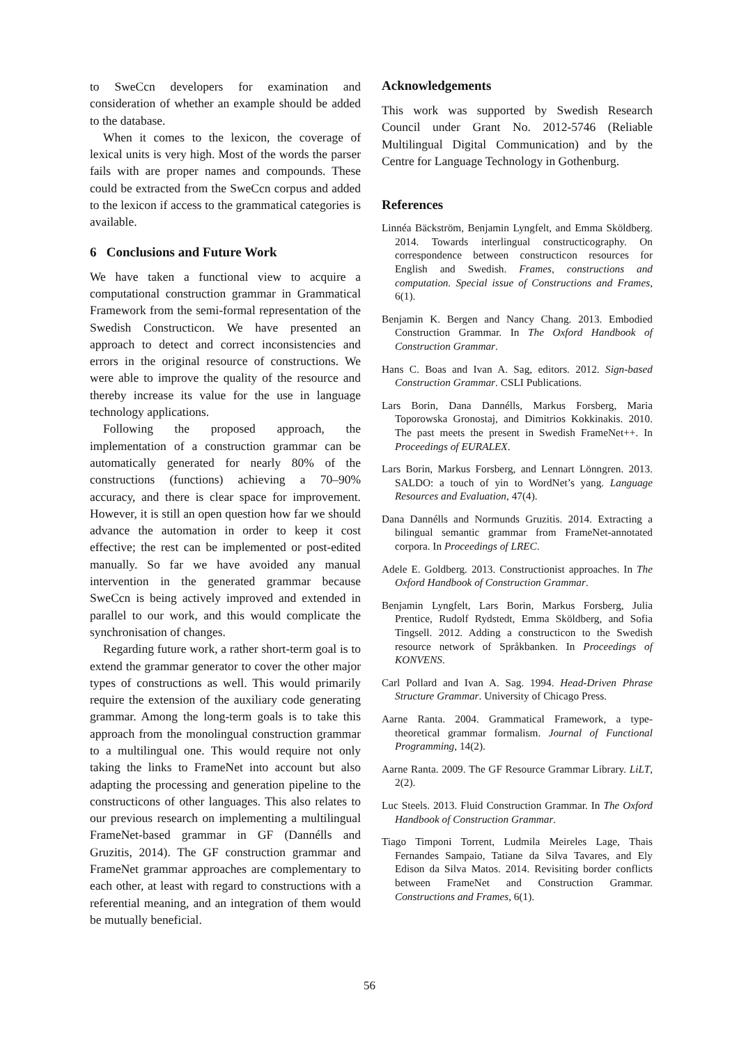to SweCcn developers for examination and consideration of whether an example should be added to the database.
When it comes to the lexicon, the coverage of lexical units is very high. Most of the words the parser fails with are proper names and compounds. These could be extracted from the SweCcn corpus and added to the lexicon if access to the grammatical categories is available.
6 Conclusions and Future Work
We have taken a functional view to acquire a computational construction grammar in Grammatical Framework from the semi-formal representation of the Swedish Constructicon. We have presented an approach to detect and correct inconsistencies and errors in the original resource of constructions. We were able to improve the quality of the resource and thereby increase its value for the use in language technology applications.
Following the proposed approach, the implementation of a construction grammar can be automatically generated for nearly 80% of the constructions (functions) achieving a 70–90% accuracy, and there is clear space for improvement. However, it is still an open question how far we should advance the automation in order to keep it cost effective; the rest can be implemented or post-edited manually. So far we have avoided any manual intervention in the generated grammar because SweCcn is being actively improved and extended in parallel to our work, and this would complicate the synchronisation of changes.
Regarding future work, a rather short-term goal is to extend the grammar generator to cover the other major types of constructions as well. This would primarily require the extension of the auxiliary code generating grammar. Among the long-term goals is to take this approach from the monolingual construction grammar to a multilingual one. This would require not only taking the links to FrameNet into account but also adapting the processing and generation pipeline to the constructicons of other languages. This also relates to our previous research on implementing a multilingual FrameNet-based grammar in GF (Dannélls and Gruzitis, 2014). The GF construction grammar and FrameNet grammar approaches are complementary to each other, at least with regard to constructions with a referential meaning, and an integration of them would be mutually beneficial.
Acknowledgements
This work was supported by Swedish Research Council under Grant No. 2012-5746 (Reliable Multilingual Digital Communication) and by the Centre for Language Technology in Gothenburg.
References
Linnéa Bäckström, Benjamin Lyngfelt, and Emma Sköldberg. 2014. Towards interlingual constructicography. On correspondence between constructicon resources for English and Swedish. Frames, constructions and computation. Special issue of Constructions and Frames, 6(1).
Benjamin K. Bergen and Nancy Chang. 2013. Embodied Construction Grammar. In The Oxford Handbook of Construction Grammar.
Hans C. Boas and Ivan A. Sag, editors. 2012. Sign-based Construction Grammar. CSLI Publications.
Lars Borin, Dana Dannélls, Markus Forsberg, Maria Toporowska Gronostaj, and Dimitrios Kokkinakis. 2010. The past meets the present in Swedish FrameNet++. In Proceedings of EURALEX.
Lars Borin, Markus Forsberg, and Lennart Lönngren. 2013. SALDO: a touch of yin to WordNet’s yang. Language Resources and Evaluation, 47(4).
Dana Dannélls and Normunds Gruzitis. 2014. Extracting a bilingual semantic grammar from FrameNet-annotated corpora. In Proceedings of LREC.
Adele E. Goldberg. 2013. Constructionist approaches. In The Oxford Handbook of Construction Grammar.
Benjamin Lyngfelt, Lars Borin, Markus Forsberg, Julia Prentice, Rudolf Rydstedt, Emma Sköldberg, and Sofia Tingsell. 2012. Adding a constructicon to the Swedish resource network of Språkbanken. In Proceedings of KONVENS.
Carl Pollard and Ivan A. Sag. 1994. Head-Driven Phrase Structure Grammar. University of Chicago Press.
Aarne Ranta. 2004. Grammatical Framework, a type-theoretical grammar formalism. Journal of Functional Programming, 14(2).
Aarne Ranta. 2009. The GF Resource Grammar Library. LiLT, 2(2).
Luc Steels. 2013. Fluid Construction Grammar. In The Oxford Handbook of Construction Grammar.
Tiago Timponi Torrent, Ludmila Meireles Lage, Thais Fernandes Sampaio, Tatiane da Silva Tavares, and Ely Edison da Silva Matos. 2014. Revisiting border conflicts between FrameNet and Construction Grammar. Constructions and Frames, 6(1).
56